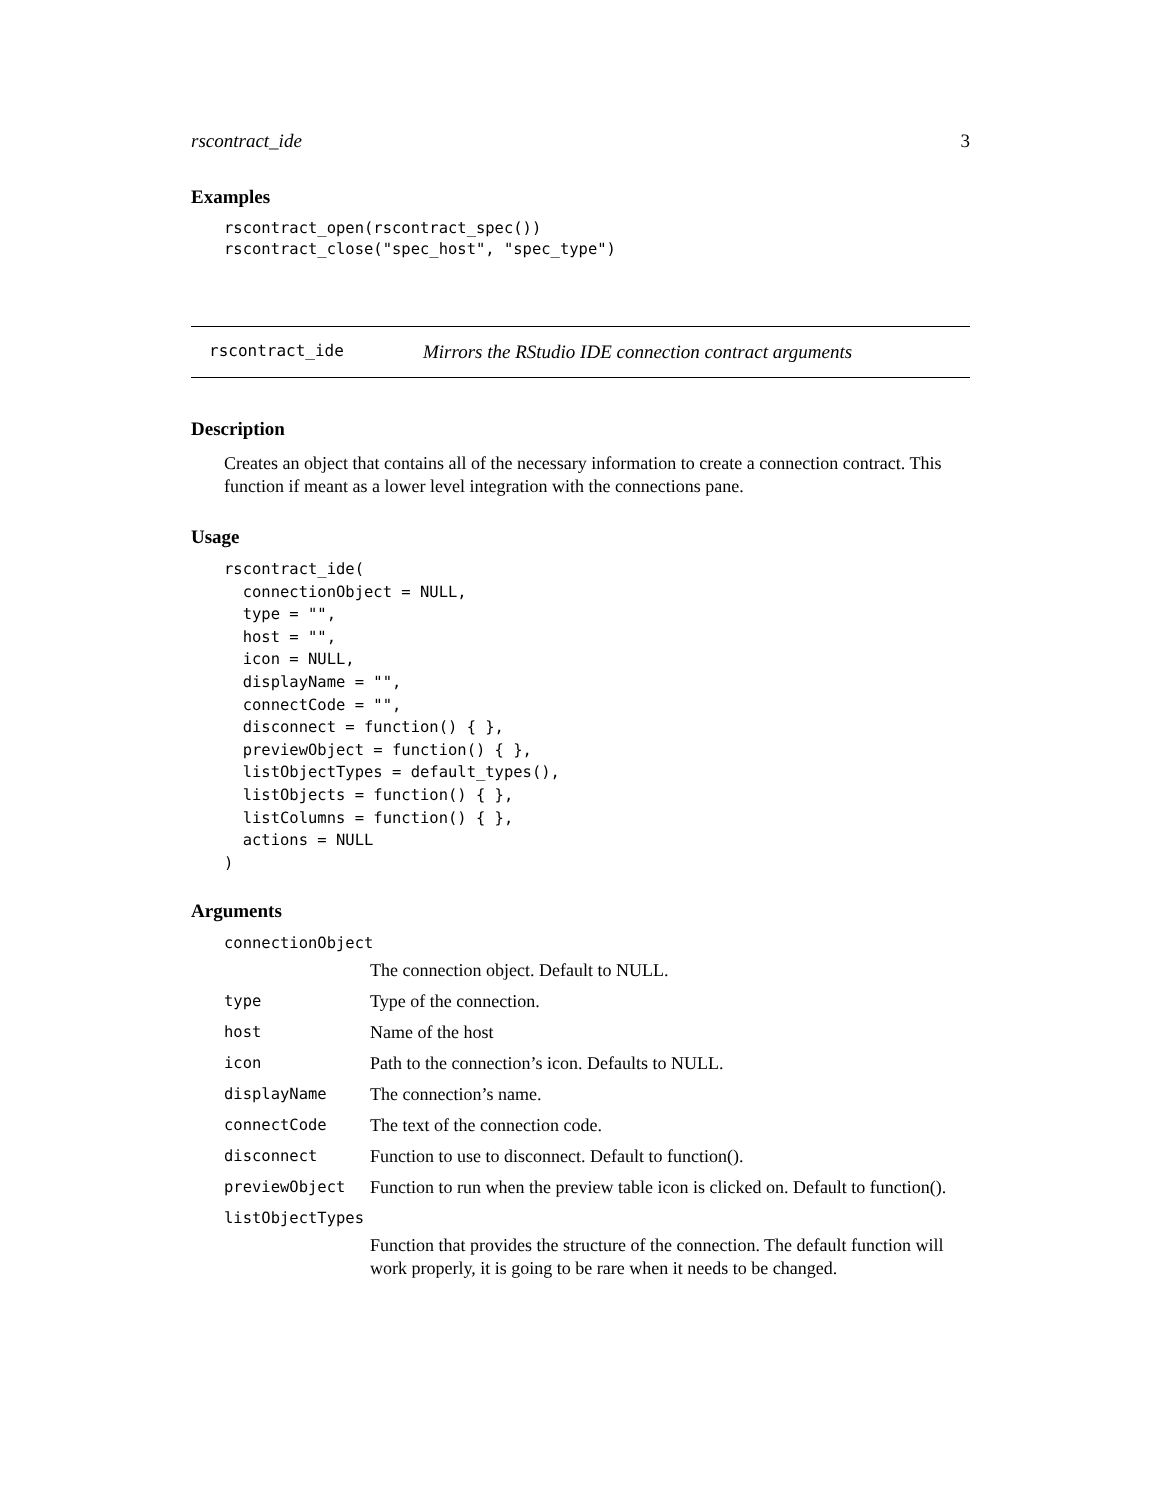rscontract_ide 3
Examples
rscontract_open(rscontract_spec())
rscontract_close("spec_host", "spec_type")
rscontract_ide Mirrors the RStudio IDE connection contract arguments
Description
Creates an object that contains all of the necessary information to create a connection contract. This function if meant as a lower level integration with the connections pane.
Usage
rscontract_ide(
  connectionObject = NULL,
  type = "",
  host = "",
  icon = NULL,
  displayName = "",
  connectCode = "",
  disconnect = function() { },
  previewObject = function() { },
  listObjectTypes = default_types(),
  listObjects = function() { },
  listColumns = function() { },
  actions = NULL
)
Arguments
| connectionObject | |
| | The connection object. Default to NULL. |
| type | Type of the connection. |
| host | Name of the host |
| icon | Path to the connection’s icon. Defaults to NULL. |
| displayName | The connection’s name. |
| connectCode | The text of the connection code. |
| disconnect | Function to use to disconnect. Default to function(). |
| previewObject | Function to run when the preview table icon is clicked on. Default to function(). |
| listObjectTypes | |
| | Function that provides the structure of the connection. The default function will work properly, it is going to be rare when it needs to be changed. |